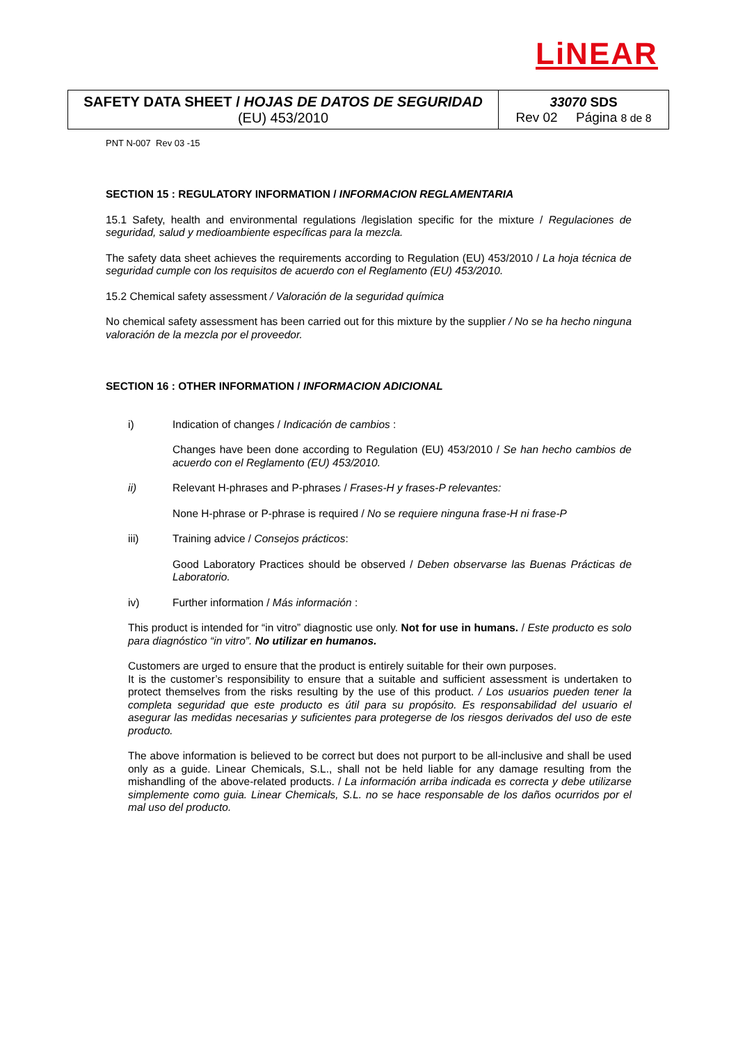LiNEAR
| SAFETY DATA SHEET / HOJAS DE DATOS DE SEGURIDAD (EU) 453/2010 | 33070 SDS Rev 02 Página 8 de 8 |
PNT N-007 Rev 03 -15
SECTION 15 : REGULATORY INFORMATION / INFORMACION REGLAMENTARIA
15.1 Safety, health and environmental regulations /legislation specific for the mixture / Regulaciones de seguridad, salud y medioambiente específicas para la mezcla.
The safety data sheet achieves the requirements according to Regulation (EU) 453/2010 / La hoja técnica de seguridad cumple con los requisitos de acuerdo con el Reglamento (EU) 453/2010.
15.2 Chemical safety assessment / Valoración de la seguridad química
No chemical safety assessment has been carried out for this mixture by the supplier / No se ha hecho ninguna valoración de la mezcla por el proveedor.
SECTION 16 : OTHER INFORMATION / INFORMACION ADICIONAL
i) Indication of changes / Indicación de cambios :
Changes have been done according to Regulation (EU) 453/2010 / Se han hecho cambios de acuerdo con el Reglamento (EU) 453/2010.
ii) Relevant H-phrases and P-phrases / Frases-H y frases-P relevantes:
None H-phrase or P-phrase is required / No se requiere ninguna frase-H ni frase-P
iii) Training advice / Consejos prácticos:
Good Laboratory Practices should be observed / Deben observarse las Buenas Prácticas de Laboratorio.
iv) Further information / Más información :
This product is intended for “in vitro” diagnostic use only. Not for use in humans. / Este producto es solo para diagnóstico “in vitro”. No utilizar en humanos.
Customers are urged to ensure that the product is entirely suitable for their own purposes.
It is the customer’s responsibility to ensure that a suitable and sufficient assessment is undertaken to protect themselves from the risks resulting by the use of this product. / Los usuarios pueden tener la completa seguridad que este producto es útil para su propósito. Es responsabilidad del usuario el asegurar las medidas necesarias y suficientes para protegerse de los riesgos derivados del uso de este producto.
The above information is believed to be correct but does not purport to be all-inclusive and shall be used only as a guide. Linear Chemicals, S.L., shall not be held liable for any damage resulting from the mishandling of the above-related products. / La información arriba indicada es correcta y debe utilizarse simplemente como guia. Linear Chemicals, S.L. no se hace responsable de los daños ocurridos por el mal uso del producto.